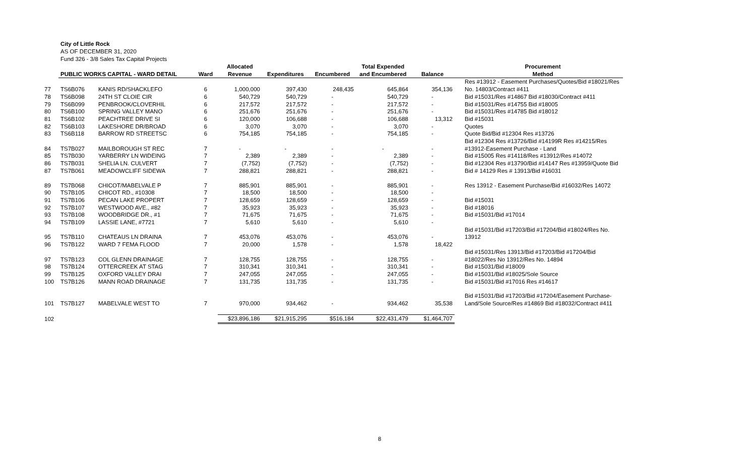City of Little Rock
AS OF DECEMBER 31, 2020
Fund 326 - 3/8 Sales Tax Capital Projects
| | PUBLIC WORKS CAPITAL - WARD DETAIL | | Ward | Allocated Revenue | Expenditures | Encumbered | Total Expended and Encumbered | Balance | Procurement Method |
| 77 | TS6B076 | KANIS RD/SHACKLEFO | 6 | 1,000,000 | 397,430 | 248,435 | 645,864 | 354,136 | Res #13912 - Easement Purchases/Quotes/Bid #18021/Res No. 14803/Contract #411 |
| 78 | TS6B098 | 24TH ST CLOIE CIR | 6 | 540,729 | 540,729 | - | 540,729 | - | Bid #15031/Res #14867 Bid #18030/Contract #411 |
| 79 | TS6B099 | PENBROOK/CLOVERHIL | 6 | 217,572 | 217,572 | - | 217,572 | - | Bid #15031/Res #14755 Bid #18005 |
| 80 | TS6B100 | SPRING VALLEY MANO | 6 | 251,676 | 251,676 | - | 251,676 | - | Bid #15031/Res #14785 Bid #18012 |
| 81 | TS6B102 | PEACHTREE DRIVE SI | 6 | 120,000 | 106,688 | - | 106,688 | 13,312 | Bid #15031 |
| 82 | TS6B103 | LAKESHORE DR/BROAD | 6 | 3,070 | 3,070 | - | 3,070 | - | Quotes |
| 83 | TS6B118 | BARROW RD STREETSC | 6 | 754,185 | 754,185 | - | 754,185 | - | Quote Bid/Bid #12304 Res #13726 |
| 84 | TS7B027 | MAILBOROUGH ST REC | 7 | - | - | - | - | - | Bid #12304 Res #13726/Bid #14199R Res #14215/Res #13912-Easement Purchase - Land |
| 85 | TS7B030 | YARBERRY LN WIDEING | 7 | 2,389 | 2,389 | - | 2,389 | - | Bid #15005 Res #14118/Res #13912/Res #14072 |
| 86 | TS7B031 | SHELIA LN. CULVERT | 7 | (7,752) | (7,752) | - | (7,752) | - | Bid #12304 Res #13790/Bid #14147 Res #13959/Quote Bid |
| 87 | TS7B061 | MEADOWCLIFF SIDEWA | 7 | 288,821 | 288,821 | - | 288,821 | - | Bid # 14129 Res # 13913/Bid #16031 |
| 89 | TS7B068 | CHICOT/MABELVALE P | 7 | 885,901 | 885,901 | - | 885,901 | - | Res 13912 - Easement Purchase/Bid #16032/Res 14072 |
| 90 | TS7B105 | CHICOT RD., #10308 | 7 | 18,500 | 18,500 | - | 18,500 | - | |
| 91 | TS7B106 | PECAN LAKE PROPERT | 7 | 128,659 | 128,659 | - | 128,659 | - | Bid #15031 |
| 92 | TS7B107 | WESTWOOD AVE., #82 | 7 | 35,923 | 35,923 | - | 35,923 | - | Bid #18016 |
| 93 | TS7B108 | WOODBRIDGE DR., #1 | 7 | 71,675 | 71,675 | - | 71,675 | - | Bid #15031/Bid #17014 |
| 94 | TS7B109 | LASSIE LANE, #7721 | 7 | 5,610 | 5,610 | - | 5,610 | - | |
| 95 | TS7B110 | CHATEAUS LN DRAINA | 7 | 453,076 | 453,076 | - | 453,076 | - | Bid #15031/Bid #17203/Bid #17204/Bid #18024/Res No. 13912 |
| 96 | TS7B122 | WARD 7 FEMA FLOOD | 7 | 20,000 | 1,578 | - | 1,578 | 18,422 | |
| 97 | TS7B123 | COL GLENN DRAINAGE | 7 | 128,755 | 128,755 | - | 128,755 | - | Bid #15031/Res 13913/Bid #17203/Bid #17204/Bid #18022/Res No 13912/Res No. 14894 |
| 98 | TS7B124 | OTTERCREEK AT STAG | 7 | 310,341 | 310,341 | - | 310,341 | - | Bid #15031/Bid #18009 |
| 99 | TS7B125 | OXFORD VALLEY DRAI | 7 | 247,055 | 247,055 | - | 247,055 | - | Bid #15031/Bid #18025/Sole Source |
| 100 | TS7B126 | MANN ROAD DRAINAGE | 7 | 131,735 | 131,735 | - | 131,735 | - | Bid #15031/Bid #17016 Res #14617 |
| 101 | TS7B127 | MABELVALE WEST TO | 7 | 970,000 | 934,462 | - | 934,462 | 35,538 | Bid #15031/Bid #17203/Bid #17204/Easement Purchase-Land/Sole Source/Res #14869 Bid #18032/Contract #411 |
| 102 | | | | $23,896,186 | $21,915,295 | $516,184 | $22,431,479 | $1,464,707 | |
8